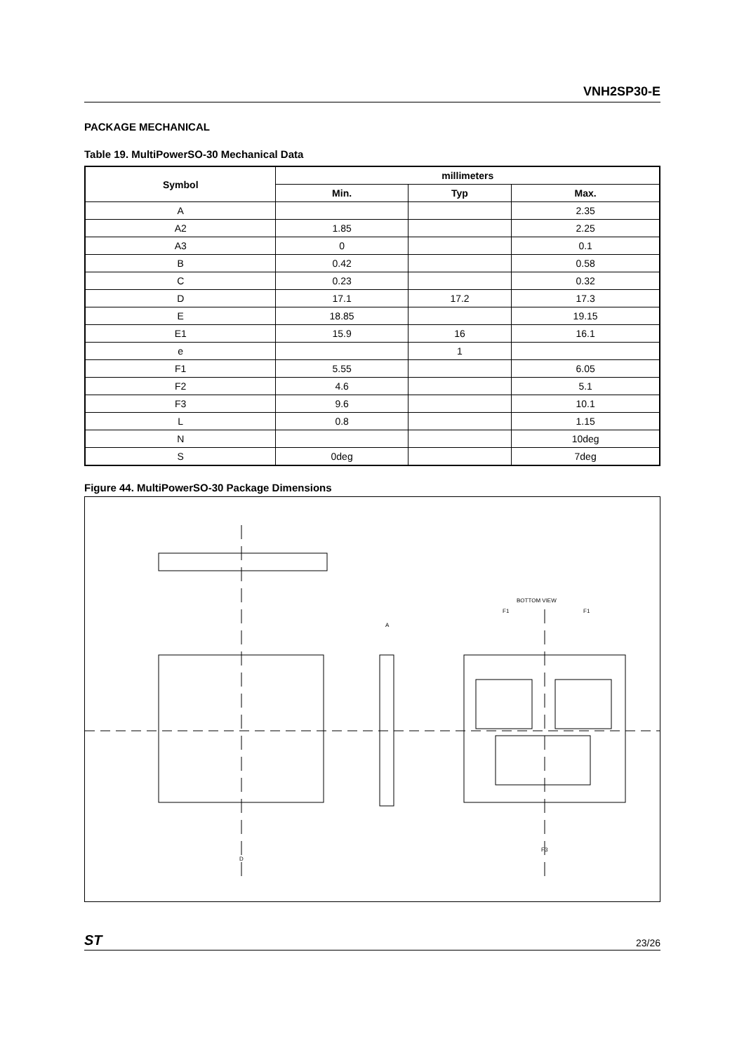VNH2SP30-E
PACKAGE MECHANICAL
Table 19. MultiPowerSO-30 Mechanical Data
| Symbol | millimeters | | |
| --- | --- | --- | --- |
| | Min. | Typ | Max. |
| A | | | 2.35 |
| A2 | 1.85 | | 2.25 |
| A3 | 0 | | 0.1 |
| B | 0.42 | | 0.58 |
| C | 0.23 | | 0.32 |
| D | 17.1 | 17.2 | 17.3 |
| E | 18.85 | | 19.15 |
| E1 | 15.9 | 16 | 16.1 |
| e | | 1 | |
| F1 | 5.55 | | 6.05 |
| F2 | 4.6 | | 5.1 |
| F3 | 9.6 | | 10.1 |
| L | 0.8 | | 1.15 |
| N | | | 10deg |
| S | 0deg | | 7deg |
Figure 44. MultiPowerSO-30 Package Dimensions
BOTTOM VIEW
D
F3
A
F1
F1
ST 23/26